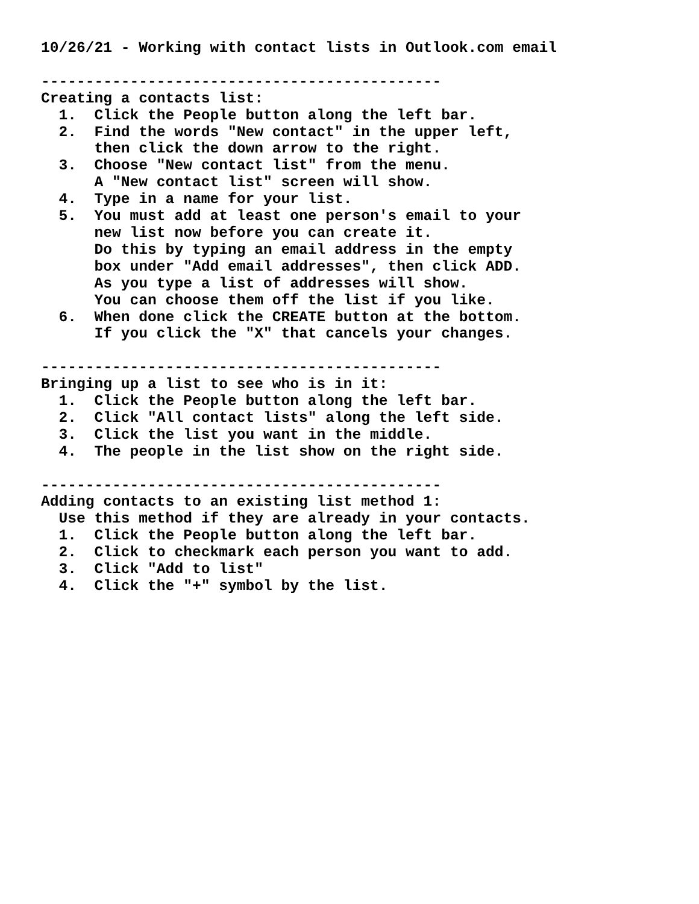10/26/21 - Working with contact lists in Outlook.com email

---------------------------------------------
Creating a contacts list:
  1.  Click the People button along the left bar.
  2.  Find the words "New contact" in the upper left,
      then click the down arrow to the right.
  3.  Choose "New contact list" from the menu.
      A "New contact list" screen will show.
  4.  Type in a name for your list.
  5.  You must add at least one person's email to your
      new list now before you can create it.
      Do this by typing an email address in the empty
      box under "Add email addresses", then click ADD.
      As you type a list of addresses will show.
      You can choose them off the list if you like.
  6.  When done click the CREATE button at the bottom.
      If you click the "X" that cancels your changes.

---------------------------------------------
Bringing up a list to see who is in it:
  1.  Click the People button along the left bar.
  2.  Click "All contact lists" along the left side.
  3.  Click the list you want in the middle.
  4.  The people in the list show on the right side.

---------------------------------------------
Adding contacts to an existing list method 1:
  Use this method if they are already in your contacts.
  1.  Click the People button along the left bar.
  2.  Click to checkmark each person you want to add.
  3.  Click "Add to list"
  4.  Click the "+" symbol by the list.